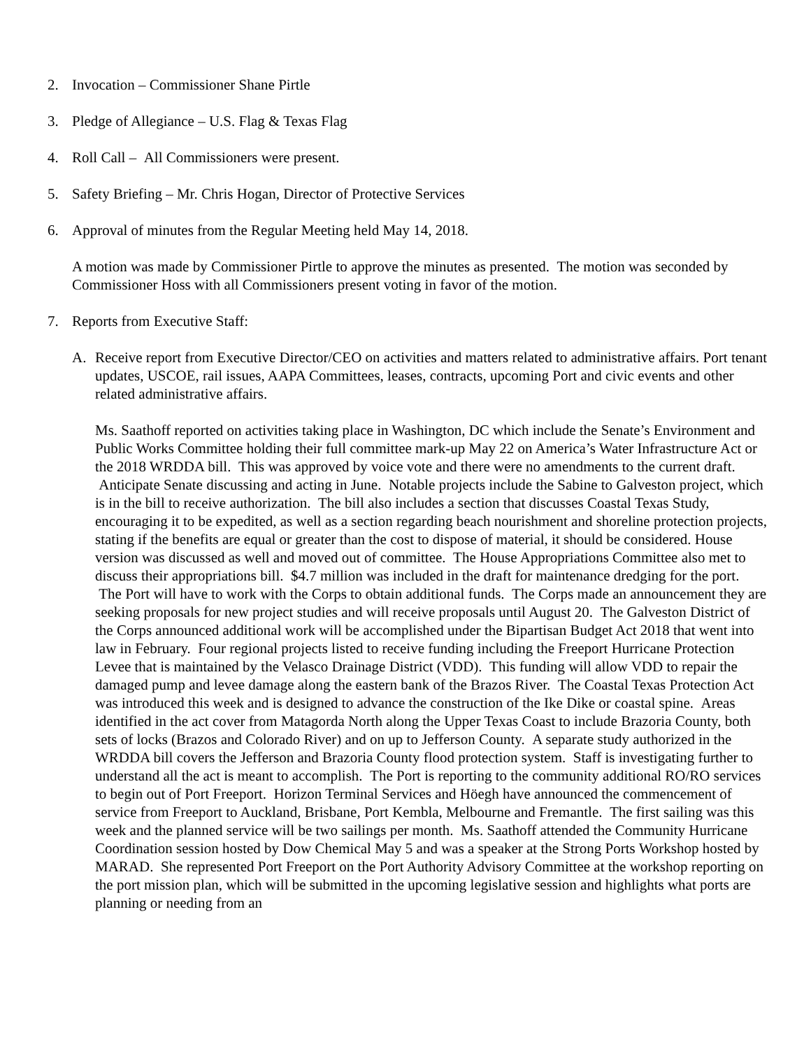2. Invocation – Commissioner Shane Pirtle
3. Pledge of Allegiance – U.S. Flag & Texas Flag
4. Roll Call – All Commissioners were present.
5. Safety Briefing – Mr. Chris Hogan, Director of Protective Services
6. Approval of minutes from the Regular Meeting held May 14, 2018.
A motion was made by Commissioner Pirtle to approve the minutes as presented. The motion was seconded by Commissioner Hoss with all Commissioners present voting in favor of the motion.
7. Reports from Executive Staff:
A. Receive report from Executive Director/CEO on activities and matters related to administrative affairs. Port tenant updates, USCOE, rail issues, AAPA Committees, leases, contracts, upcoming Port and civic events and other related administrative affairs.
Ms. Saathoff reported on activities taking place in Washington, DC which include the Senate’s Environment and Public Works Committee holding their full committee mark-up May 22 on America’s Water Infrastructure Act or the 2018 WRDDA bill. This was approved by voice vote and there were no amendments to the current draft. Anticipate Senate discussing and acting in June. Notable projects include the Sabine to Galveston project, which is in the bill to receive authorization. The bill also includes a section that discusses Coastal Texas Study, encouraging it to be expedited, as well as a section regarding beach nourishment and shoreline protection projects, stating if the benefits are equal or greater than the cost to dispose of material, it should be considered. House version was discussed as well and moved out of committee. The House Appropriations Committee also met to discuss their appropriations bill. $4.7 million was included in the draft for maintenance dredging for the port. The Port will have to work with the Corps to obtain additional funds. The Corps made an announcement they are seeking proposals for new project studies and will receive proposals until August 20. The Galveston District of the Corps announced additional work will be accomplished under the Bipartisan Budget Act 2018 that went into law in February. Four regional projects listed to receive funding including the Freeport Hurricane Protection Levee that is maintained by the Velasco Drainage District (VDD). This funding will allow VDD to repair the damaged pump and levee damage along the eastern bank of the Brazos River. The Coastal Texas Protection Act was introduced this week and is designed to advance the construction of the Ike Dike or coastal spine. Areas identified in the act cover from Matagorda North along the Upper Texas Coast to include Brazoria County, both sets of locks (Brazos and Colorado River) and on up to Jefferson County. A separate study authorized in the WRDDA bill covers the Jefferson and Brazoria County flood protection system. Staff is investigating further to understand all the act is meant to accomplish. The Port is reporting to the community additional RO/RO services to begin out of Port Freeport. Horizon Terminal Services and Höegh have announced the commencement of service from Freeport to Auckland, Brisbane, Port Kembla, Melbourne and Fremantle. The first sailing was this week and the planned service will be two sailings per month. Ms. Saathoff attended the Community Hurricane Coordination session hosted by Dow Chemical May 5 and was a speaker at the Strong Ports Workshop hosted by MARAD. She represented Port Freeport on the Port Authority Advisory Committee at the workshop reporting on the port mission plan, which will be submitted in the upcoming legislative session and highlights what ports are planning or needing from an